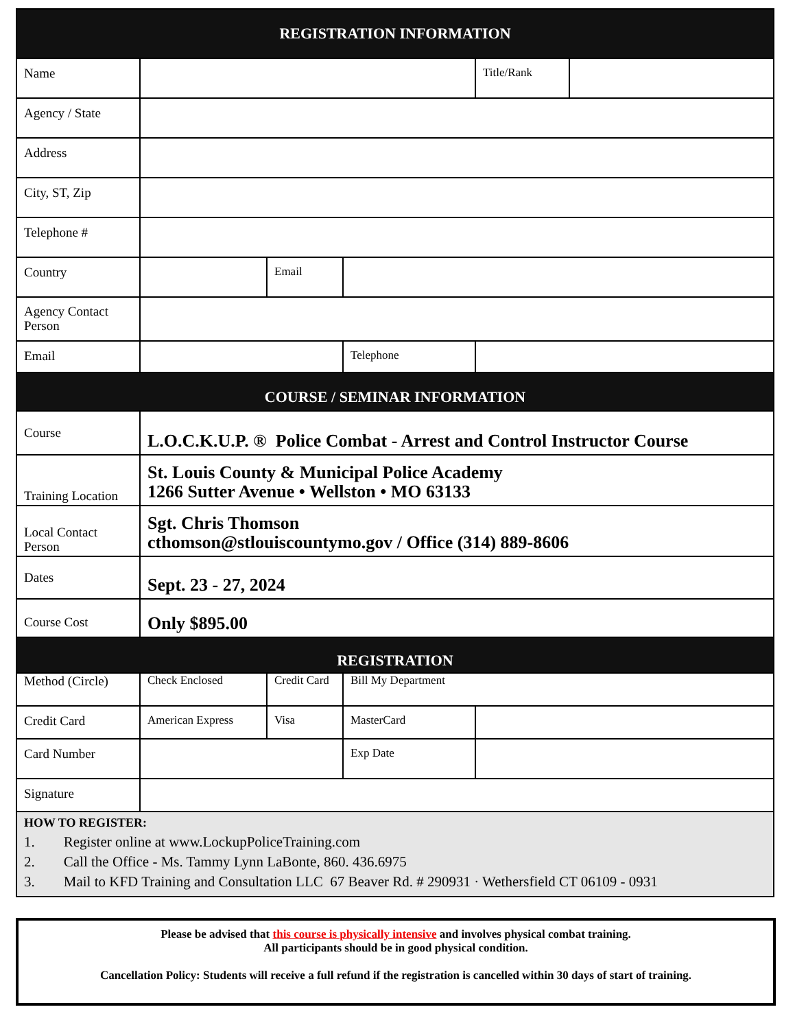| REGISTRATION INFORMATION | | | | | |
| --- | --- | --- | --- | --- | --- |
| Name | | | | Title/Rank | |
| Agency / State | | | | | |
| Address | | | | | |
| City, ST, Zip | | | | | |
| Telephone # | | | | | |
| Country | | Email | | | |
| Agency Contact Person | | | | | |
| Email | | | Telephone | | |
| COURSE / SEMINAR INFORMATION | | | | | |
| Course | L.O.C.K.U.P. ® Police Combat - Arrest and Control Instructor Course | | | | |
| Training Location | St. Louis County & Municipal Police Academy 1266 Sutter Avenue • Wellston • MO 63133 | | | | |
| Local Contact Person | Sgt. Chris Thomson cthomson@stlouiscountymo.gov / Office (314) 889-8606 | | | | |
| Dates | Sept. 23 - 27, 2024 | | | | |
| Course Cost | Only $895.00 | | | | |
| REGISTRATION | | | | | |
| Method (Circle) | Check Enclosed | Credit Card | Bill My Department | | |
| Credit Card | American Express | Visa | MasterCard | | |
| Card Number | | | Exp Date | | |
| Signature | | | | | |
| HOW TO REGISTER: 1. Register online at www.LockupPoliceTraining.com 2. Call the Office - Ms. Tammy Lynn LaBonte, 860. 436.6975 3. Mail to KFD Training and Consultation LLC 67 Beaver Rd. # 290931 · Wethersfield CT 06109 - 0931 | | | | | |
Please be advised that this course is physically intensive and involves physical combat training.
All participants should be in good physical condition.
Cancellation Policy: Students will receive a full refund if the registration is cancelled within 30 days of start of training.